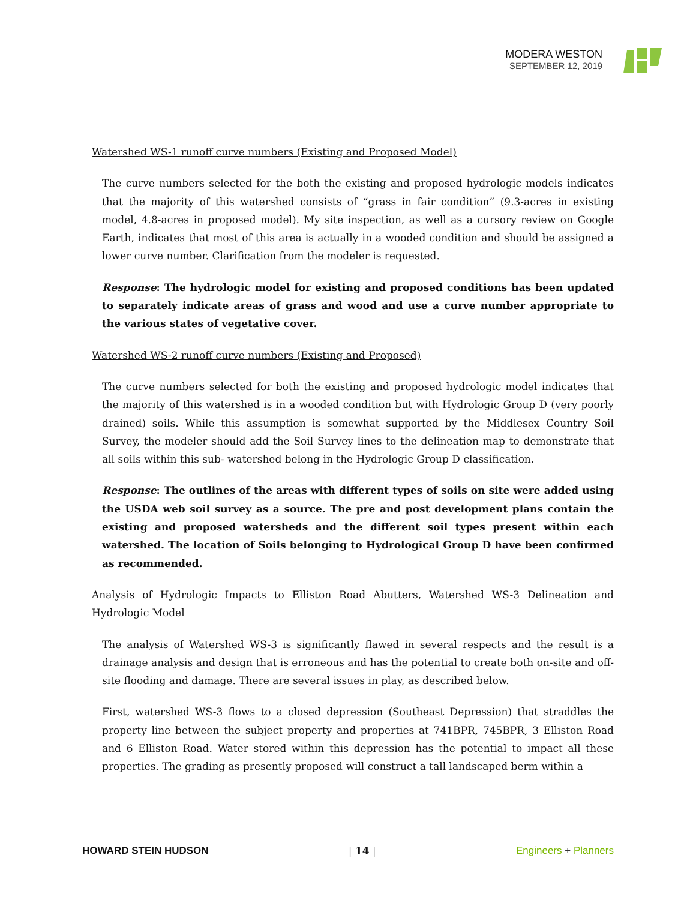MODERA WESTON
SEPTEMBER 12, 2019
Watershed WS-1 runoff curve numbers (Existing and Proposed Model)
The curve numbers selected for the both the existing and proposed hydrologic models indicates that the majority of this watershed consists of “grass in fair condition” (9.3-acres in existing model, 4.8-acres in proposed model). My site inspection, as well as a cursory review on Google Earth, indicates that most of this area is actually in a wooded condition and should be assigned a lower curve number. Clarification from the modeler is requested.
Response: The hydrologic model for existing and proposed conditions has been updated to separately indicate areas of grass and wood and use a curve number appropriate to the various states of vegetative cover.
Watershed WS-2 runoff curve numbers (Existing and Proposed)
The curve numbers selected for both the existing and proposed hydrologic model indicates that the majority of this watershed is in a wooded condition but with Hydrologic Group D (very poorly drained) soils. While this assumption is somewhat supported by the Middlesex Country Soil Survey, the modeler should add the Soil Survey lines to the delineation map to demonstrate that all soils within this sub- watershed belong in the Hydrologic Group D classification.
Response: The outlines of the areas with different types of soils on site were added using the USDA web soil survey as a source. The pre and post development plans contain the existing and proposed watersheds and the different soil types present within each watershed. The location of Soils belonging to Hydrological Group D have been confirmed as recommended.
Analysis of Hydrologic Impacts to Elliston Road Abutters, Watershed WS-3 Delineation and Hydrologic Model
The analysis of Watershed WS-3 is significantly flawed in several respects and the result is a drainage analysis and design that is erroneous and has the potential to create both on-site and off-site flooding and damage. There are several issues in play, as described below.
First, watershed WS-3 flows to a closed depression (Southeast Depression) that straddles the property line between the subject property and properties at 741BPR, 745BPR, 3 Elliston Road and 6 Elliston Road. Water stored within this depression has the potential to impact all these properties. The grading as presently proposed will construct a tall landscaped berm within a
HOWARD STEIN HUDSON | 14 | Engineers + Planners